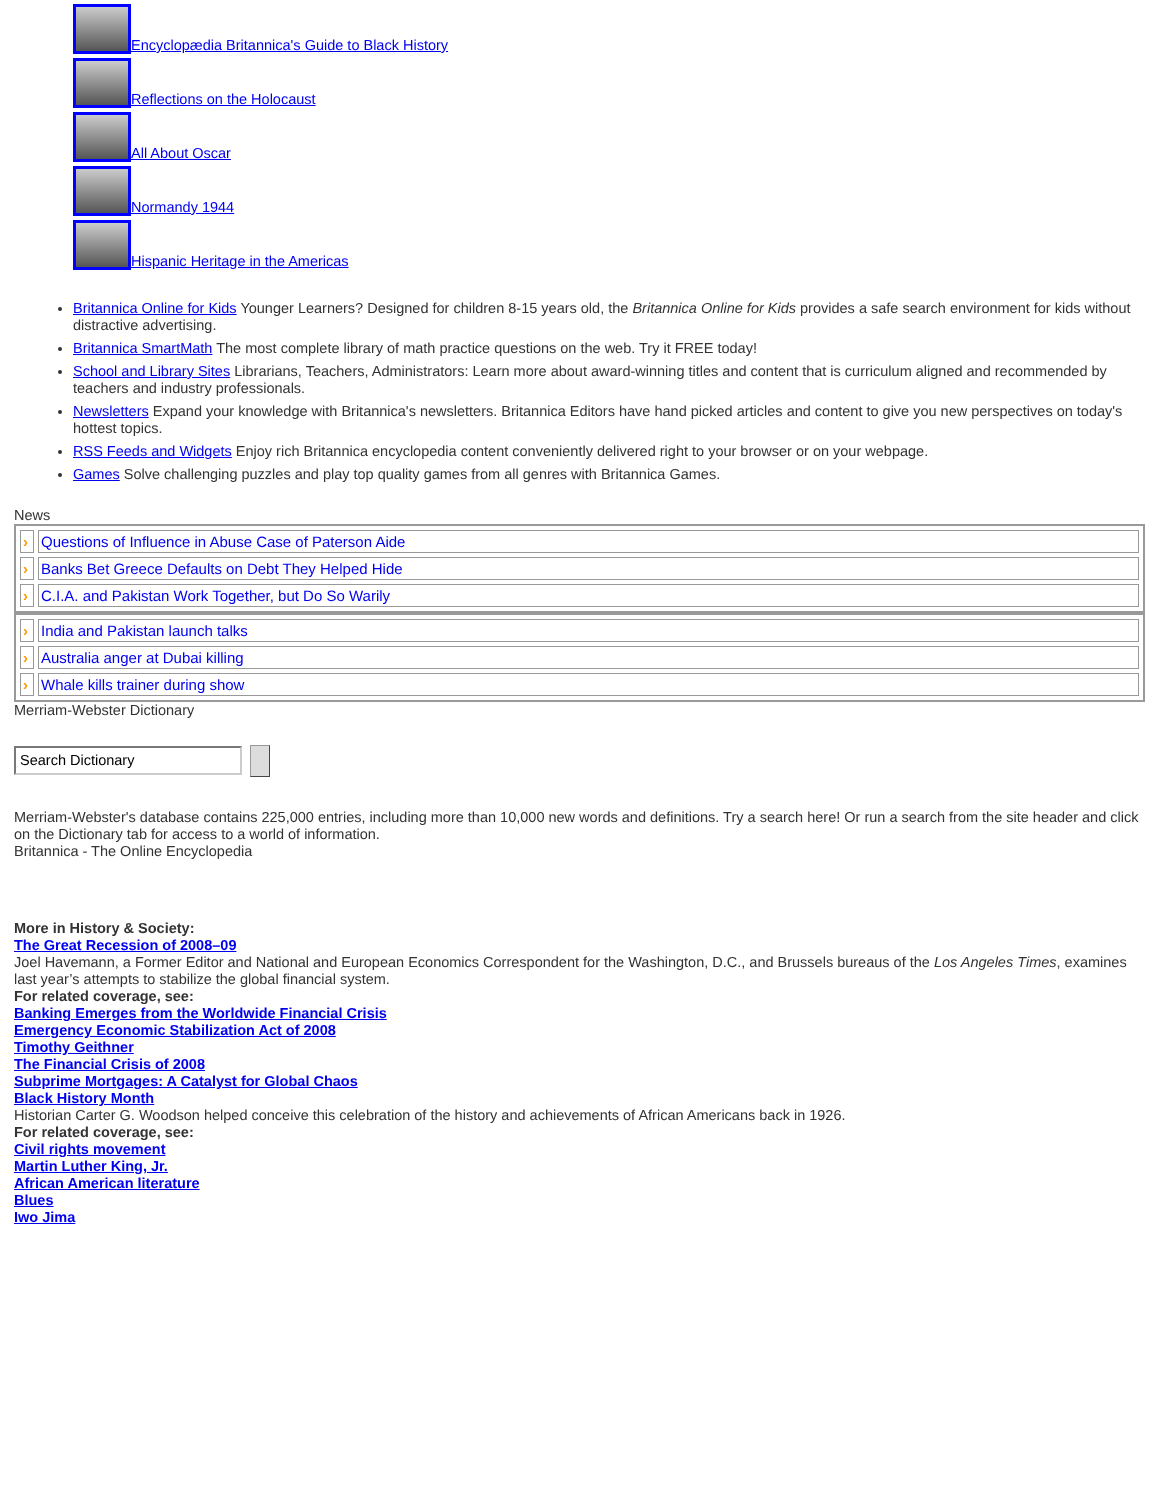Encyclopædia Britannica's Guide to Black History
Reflections on the Holocaust
All About Oscar
Normandy 1944
Hispanic Heritage in the Americas
Britannica Online for Kids Younger Learners? Designed for children 8-15 years old, the Britannica Online for Kids provides a safe search environment for kids without distractive advertising.
Britannica SmartMath The most complete library of math practice questions on the web. Try it FREE today!
School and Library Sites Librarians, Teachers, Administrators: Learn more about award-winning titles and content that is curriculum aligned and recommended by teachers and industry professionals.
Newsletters Expand your knowledge with Britannica's newsletters. Britannica Editors have hand picked articles and content to give you new perspectives on today's hottest topics.
RSS Feeds and Widgets Enjoy rich Britannica encyclopedia content conveniently delivered right to your browser or on your webpage.
Games Solve challenging puzzles and play top quality games from all genres with Britannica Games.
News
| › | Questions of Influence in Abuse Case of Paterson Aide |
| › | Banks Bet Greece Defaults on Debt They Helped Hide |
| › | C.I.A. and Pakistan Work Together, but Do So Warily |
| › | India and Pakistan launch talks |
| › | Australia anger at Dubai killing |
| › | Whale kills trainer during show |
Merriam-Webster Dictionary
Search Dictionary
Merriam-Webster's database contains 225,000 entries, including more than 10,000 new words and definitions. Try a search here! Or run a search from the site header and click on the Dictionary tab for access to a world of information.
Britannica - The Online Encyclopedia
More in History & Society:
The Great Recession of 2008–09
Joel Havemann, a Former Editor and National and European Economics Correspondent for the Washington, D.C., and Brussels bureaus of the Los Angeles Times, examines last year’s attempts to stabilize the global financial system.
For related coverage, see:
Banking Emerges from the Worldwide Financial Crisis
Emergency Economic Stabilization Act of 2008
Timothy Geithner
The Financial Crisis of 2008
Subprime Mortgages: A Catalyst for Global Chaos
Black History Month
Historian Carter G. Woodson helped conceive this celebration of the history and achievements of African Americans back in 1926.
For related coverage, see:
Civil rights movement
Martin Luther King, Jr.
African American literature
Blues
Iwo Jima